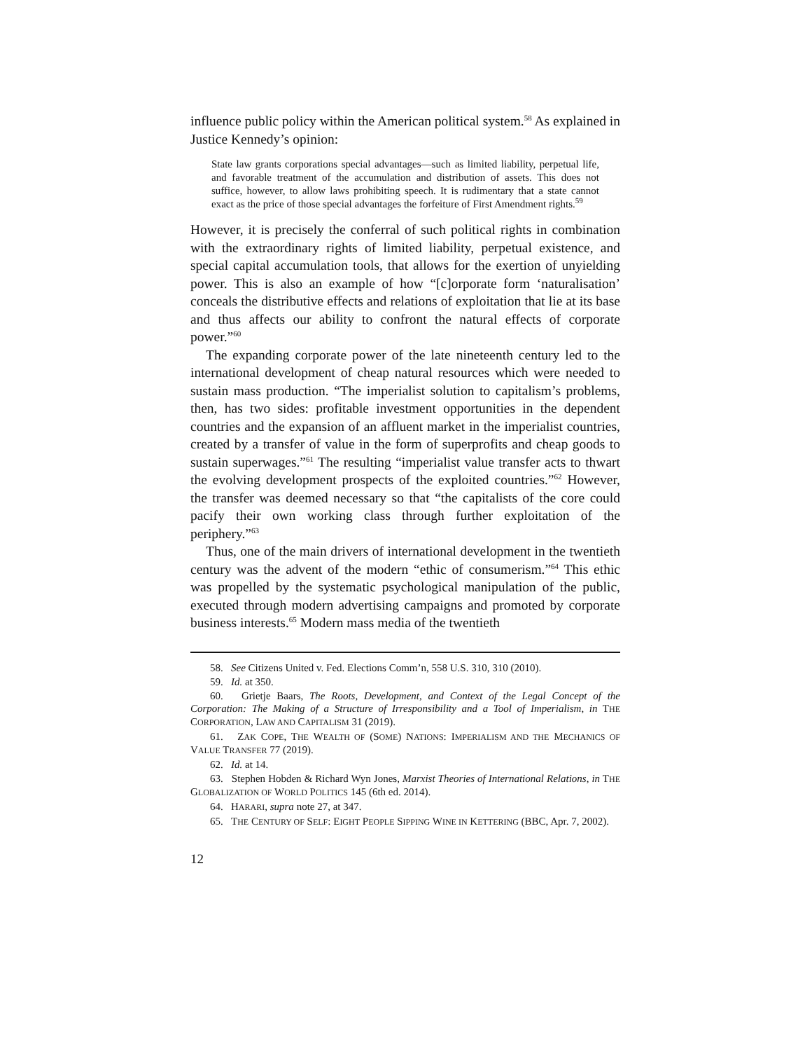influence public policy within the American political system.<sup>58</sup> As explained in Justice Kennedy’s opinion:
State law grants corporations special advantages—such as limited liability, perpetual life, and favorable treatment of the accumulation and distribution of assets. This does not suffice, however, to allow laws prohibiting speech. It is rudimentary that a state cannot exact as the price of those special advantages the forfeiture of First Amendment rights.<sup>59</sup>
However, it is precisely the conferral of such political rights in combination with the extraordinary rights of limited liability, perpetual existence, and special capital accumulation tools, that allows for the exertion of unyielding power. This is also an example of how “[c]orporate form ‘naturalisation’ conceals the distributive effects and relations of exploitation that lie at its base and thus affects our ability to confront the natural effects of corporate power.”<sup>60</sup>
The expanding corporate power of the late nineteenth century led to the international development of cheap natural resources which were needed to sustain mass production. “The imperialist solution to capitalism’s problems, then, has two sides: profitable investment opportunities in the dependent countries and the expansion of an affluent market in the imperialist countries, created by a transfer of value in the form of superprofits and cheap goods to sustain superwages.”<sup>61</sup> The resulting “imperialist value transfer acts to thwart the evolving development prospects of the exploited countries.”<sup>62</sup> However, the transfer was deemed necessary so that “the capitalists of the core could pacify their own working class through further exploitation of the periphery.”<sup>63</sup>
Thus, one of the main drivers of international development in the twentieth century was the advent of the modern “ethic of consumerism.”<sup>64</sup> This ethic was propelled by the systematic psychological manipulation of the public, executed through modern advertising campaigns and promoted by corporate business interests.<sup>65</sup> Modern mass media of the twentieth
58. See Citizens United v. Fed. Elections Comm’n, 558 U.S. 310, 310 (2010).
59. Id. at 350.
60. Grietje Baars, The Roots, Development, and Context of the Legal Concept of the Corporation: The Making of a Structure of Irresponsibility and a Tool of Imperialism, in THE CORPORATION, LAW AND CAPITALISM 31 (2019).
61. ZAK COPE, THE WEALTH OF (SOME) NATIONS: IMPERIALISM AND THE MECHANICS OF VALUE TRANSFER 77 (2019).
62. Id. at 14.
63. Stephen Hobden & Richard Wyn Jones, Marxist Theories of International Relations, in THE GLOBALIZATION OF WORLD POLITICS 145 (6th ed. 2014).
64. HARARI, supra note 27, at 347.
65. THE CENTURY OF SELF: EIGHT PEOPLE SIPPING WINE IN KETTERING (BBC, Apr. 7, 2002).
12